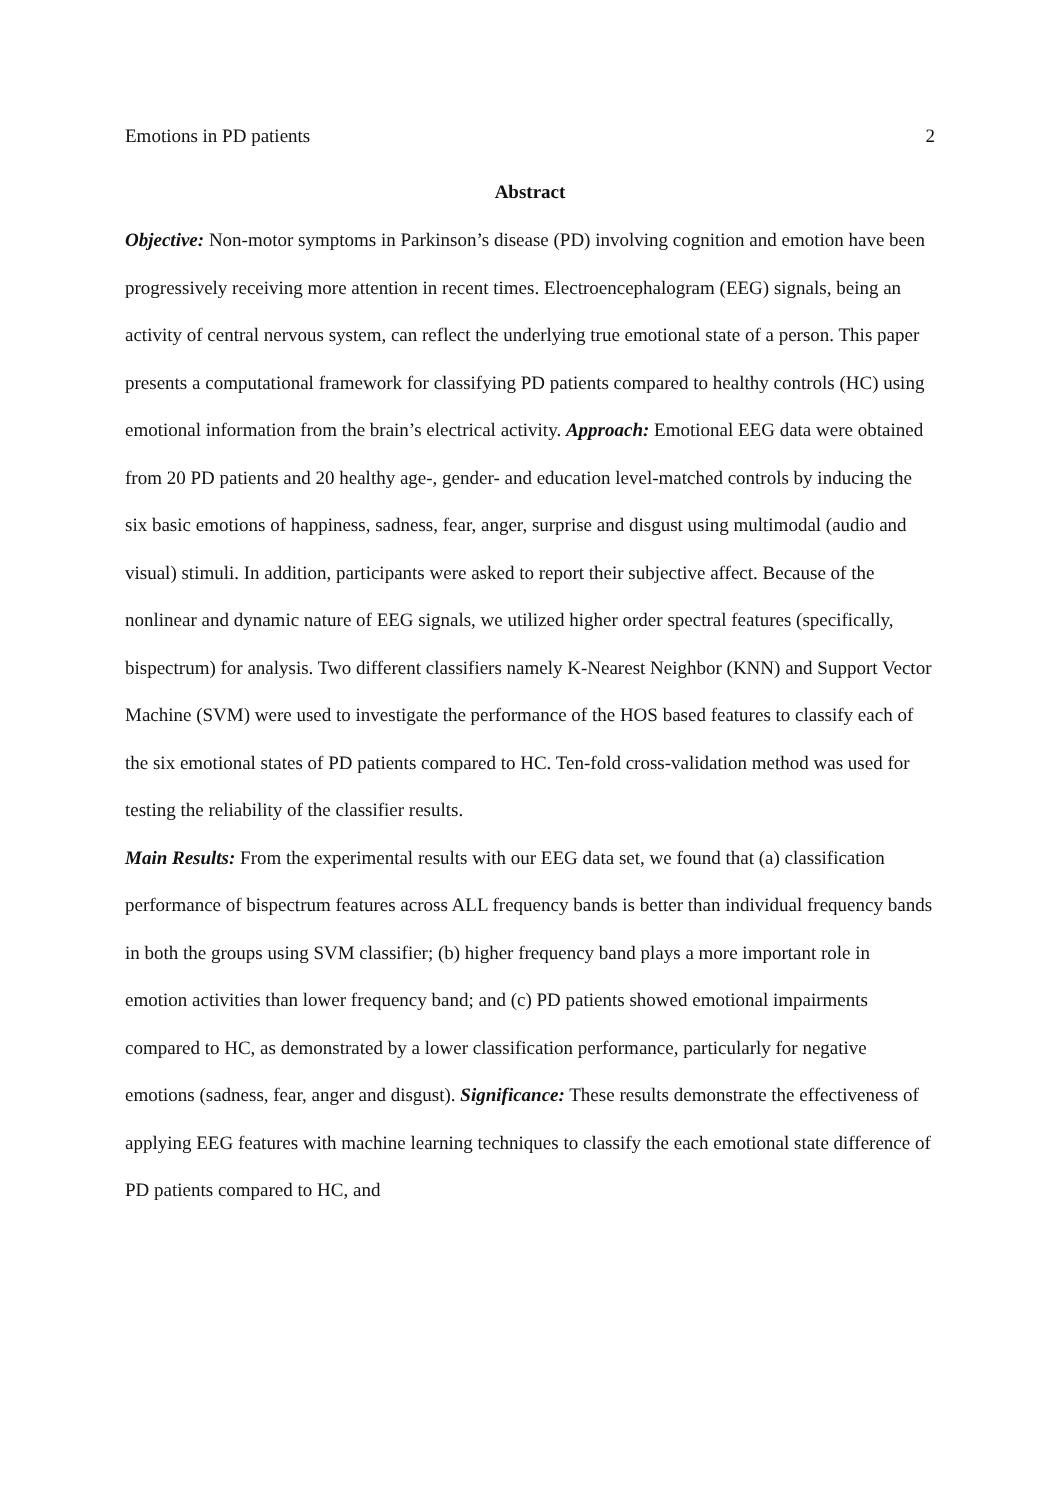Emotions in PD patients 2
Abstract
Objective: Non-motor symptoms in Parkinson’s disease (PD) involving cognition and emotion have been progressively receiving more attention in recent times. Electroencephalogram (EEG) signals, being an activity of central nervous system, can reflect the underlying true emotional state of a person. This paper presents a computational framework for classifying PD patients compared to healthy controls (HC) using emotional information from the brain’s electrical activity. Approach: Emotional EEG data were obtained from 20 PD patients and 20 healthy age-, gender- and education level-matched controls by inducing the six basic emotions of happiness, sadness, fear, anger, surprise and disgust using multimodal (audio and visual) stimuli. In addition, participants were asked to report their subjective affect. Because of the nonlinear and dynamic nature of EEG signals, we utilized higher order spectral features (specifically, bispectrum) for analysis. Two different classifiers namely K-Nearest Neighbor (KNN) and Support Vector Machine (SVM) were used to investigate the performance of the HOS based features to classify each of the six emotional states of PD patients compared to HC. Ten-fold cross-validation method was used for testing the reliability of the classifier results.
Main Results: From the experimental results with our EEG data set, we found that (a) classification performance of bispectrum features across ALL frequency bands is better than individual frequency bands in both the groups using SVM classifier; (b) higher frequency band plays a more important role in emotion activities than lower frequency band; and (c) PD patients showed emotional impairments compared to HC, as demonstrated by a lower classification performance, particularly for negative emotions (sadness, fear, anger and disgust). Significance: These results demonstrate the effectiveness of applying EEG features with machine learning techniques to classify the each emotional state difference of PD patients compared to HC, and